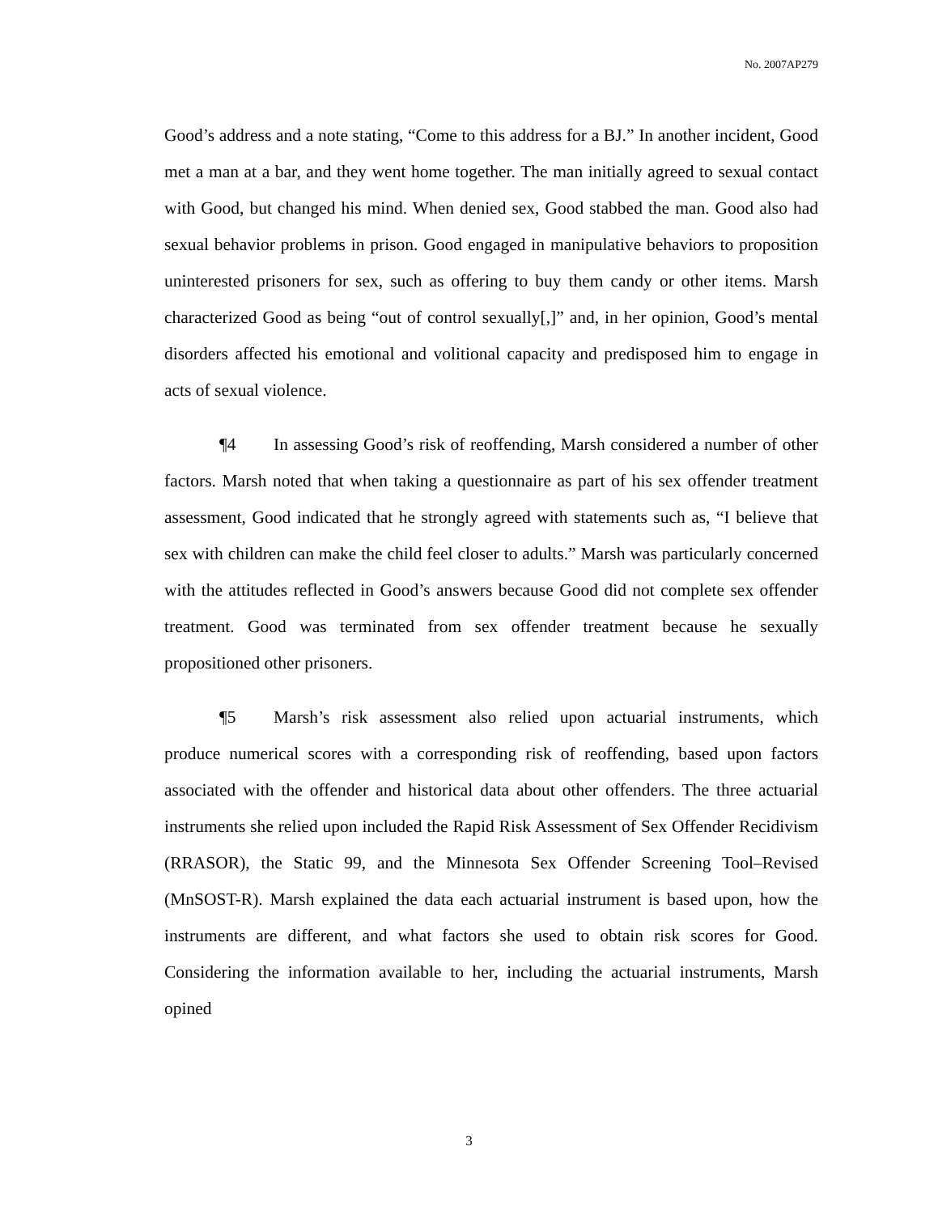No. 2007AP279
Good’s address and a note stating, “Come to this address for a BJ.” In another incident, Good met a man at a bar, and they went home together. The man initially agreed to sexual contact with Good, but changed his mind. When denied sex, Good stabbed the man. Good also had sexual behavior problems in prison. Good engaged in manipulative behaviors to proposition uninterested prisoners for sex, such as offering to buy them candy or other items. Marsh characterized Good as being “out of control sexually[,]” and, in her opinion, Good’s mental disorders affected his emotional and volitional capacity and predisposed him to engage in acts of sexual violence.
¶4 In assessing Good’s risk of reoffending, Marsh considered a number of other factors. Marsh noted that when taking a questionnaire as part of his sex offender treatment assessment, Good indicated that he strongly agreed with statements such as, “I believe that sex with children can make the child feel closer to adults.” Marsh was particularly concerned with the attitudes reflected in Good’s answers because Good did not complete sex offender treatment. Good was terminated from sex offender treatment because he sexually propositioned other prisoners.
¶5 Marsh’s risk assessment also relied upon actuarial instruments, which produce numerical scores with a corresponding risk of reoffending, based upon factors associated with the offender and historical data about other offenders. The three actuarial instruments she relied upon included the Rapid Risk Assessment of Sex Offender Recidivism (RRASOR), the Static 99, and the Minnesota Sex Offender Screening Tool–Revised (MnSOST-R). Marsh explained the data each actuarial instrument is based upon, how the instruments are different, and what factors she used to obtain risk scores for Good. Considering the information available to her, including the actuarial instruments, Marsh opined
3